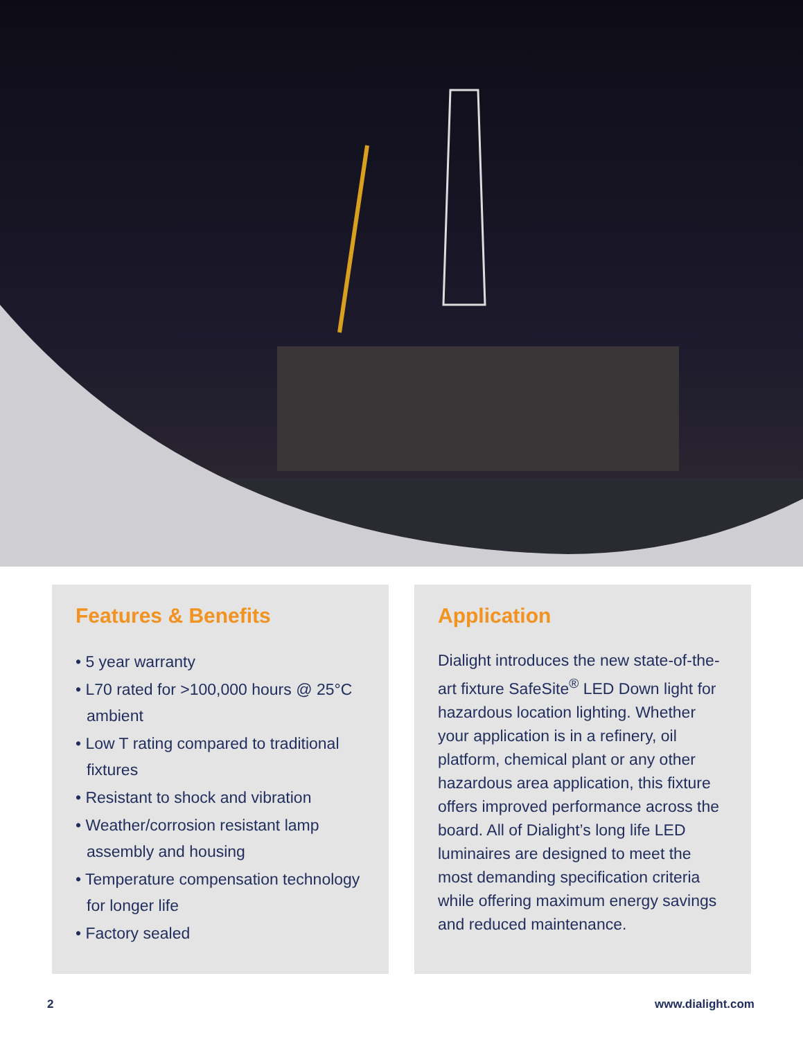Features & Benefits
• 5 year warranty
• L70 rated for >100,000 hours @ 25°C ambient
• Low T rating compared to traditional fixtures
• Resistant to shock and vibration
• Weather/corrosion resistant lamp assembly and housing
• Temperature compensation technology for longer life
• Factory sealed
Application
Dialight introduces the new state-of-the-art fixture SafeSite<sup>®</sup> LED Down light for hazardous location lighting. Whether your application is in a refinery, oil platform, chemical plant or any other hazardous area application, this fixture offers improved performance across the board. All of Dialight’s long life LED luminaires are designed to meet the most demanding specification criteria while offering maximum energy savings and reduced maintenance.
2 www.dialight.com